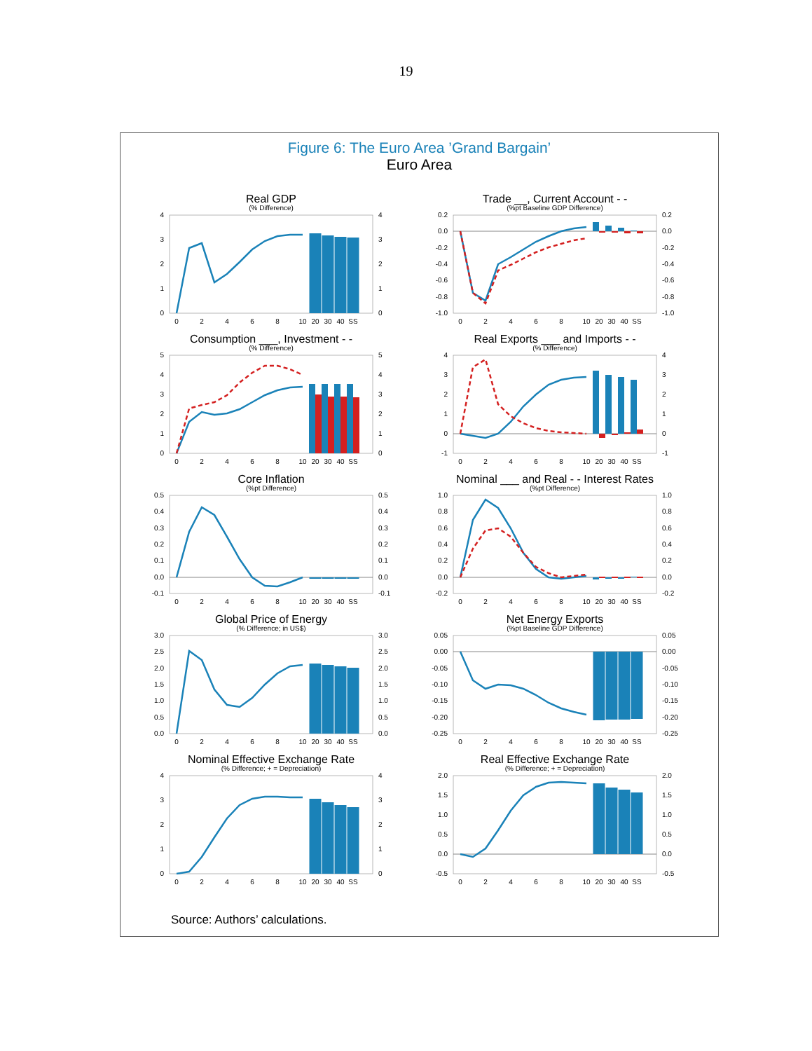19
Figure 6: The Euro Area ’Grand Bargain’
Euro Area
Real GDP
(% Difference)
4
3
2
1
0
4
3
2
1
0
0
2
4
6
8
10
20
30
40
SS
Trade __, Current Account - -
(%pt Baseline GDP Difference)
0.2
0.0
-0.2
-0.4
-0.6
-0.8
-1.0
0.2
0.0
-0.2
-0.4
-0.6
-0.8
-1.0
0
2
4
6
8
10
20
30
40
SS
Consumption ___, Investment - -
(% Difference)
5
4
3
2
1
0
5
4
3
2
1
0
0
2
4
6
8
10
20
30
40
SS
Real Exports ___ and Imports - -
(% Difference)
4
3
2
1
0
-1
4
3
2
1
0
-1
0
2
4
6
8
10
20
30
40
SS
Core Inflation
(%pt Difference)
0.5
0.4
0.3
0.2
0.1
0.0
-0.1
0.5
0.4
0.3
0.2
0.1
0.0
-0.1
0
2
4
6
8
10
20
30
40
SS
Nominal ___ and Real - - Interest Rates
(%pt Difference)
1.0
0.8
0.6
0.4
0.2
0.0
-0.2
1.0
0.8
0.6
0.4
0.2
0.0
-0.2
0
2
4
6
8
10
20
30
40
SS
Global Price of Energy
(% Difference; in US$)
3.0
2.5
2.0
1.5
1.0
0.5
0.0
3.0
2.5
2.0
1.5
1.0
0.5
0.0
0
2
4
6
8
10
20
30
40
SS
Net Energy Exports
(%pt Baseline GDP Difference)
0.05
0.00
-0.05
-0.10
-0.15
-0.20
-0.25
0.05
0.00
-0.05
-0.10
-0.15
-0.20
-0.25
0
2
4
6
8
10
20
30
40
SS
Nominal Effective Exchange Rate
(% Difference; + = Depreciation)
4
3
2
1
0
4
3
2
1
0
0
2
4
6
8
10
20
30
40
SS
Real Effective Exchange Rate
(% Difference; + = Depreciation)
2.0
1.5
1.0
0.5
0.0
-0.5
2.0
1.5
1.0
0.5
0.0
-0.5
0
2
4
6
8
10
20
30
40
SS
Source: Authors’ calculations.